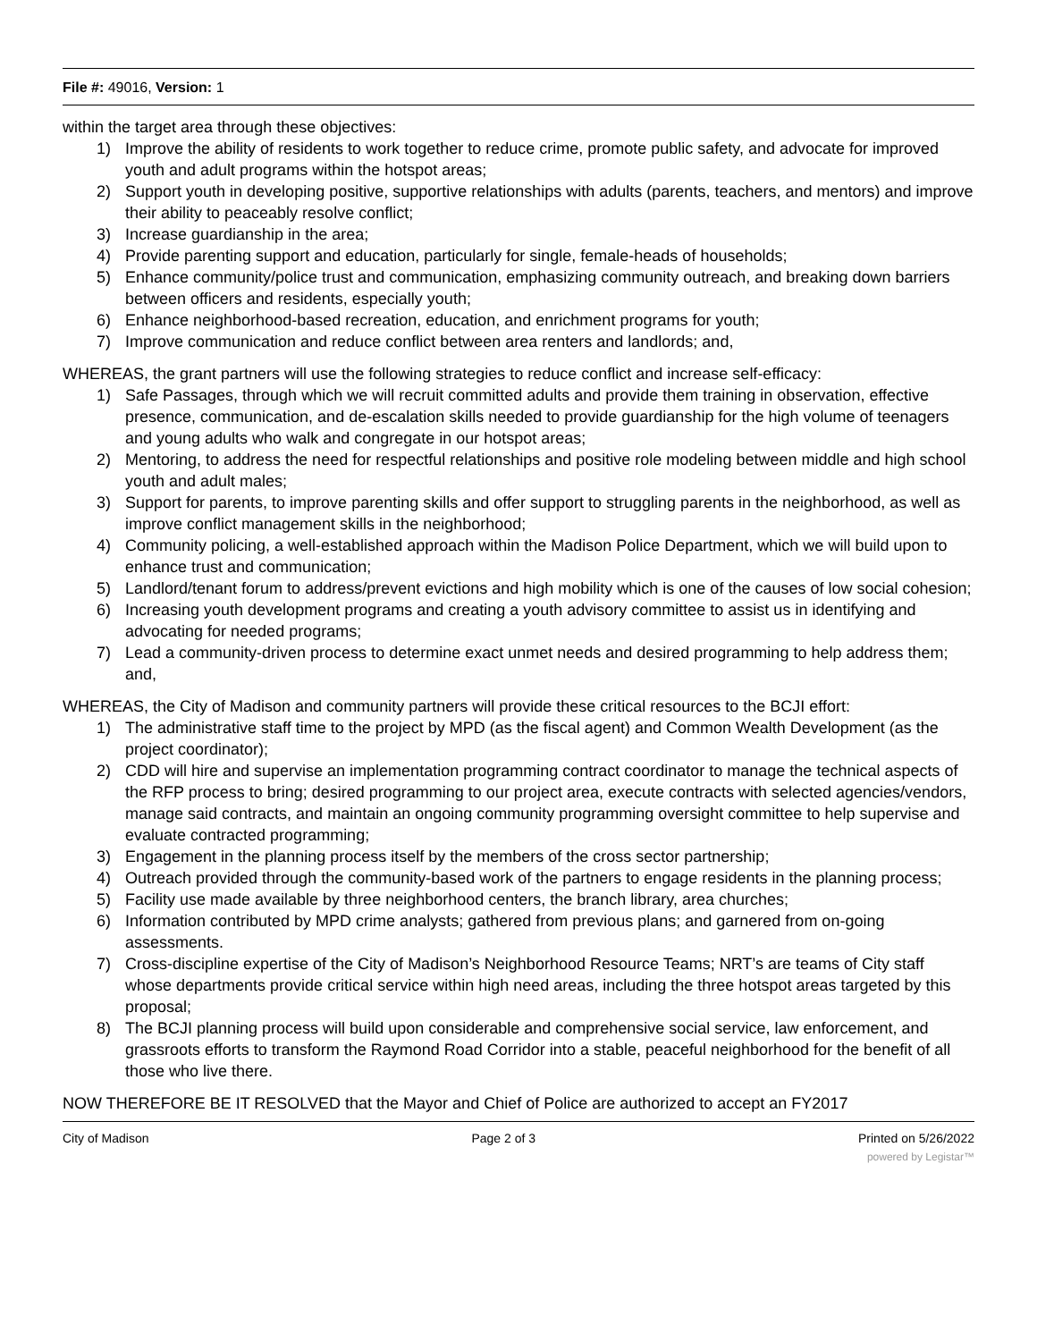File #: 49016, Version: 1
within the target area through these objectives:
1) Improve the ability of residents to work together to reduce crime, promote public safety, and advocate for improved youth and adult programs within the hotspot areas;
2) Support youth in developing positive, supportive relationships with adults (parents, teachers, and mentors) and improve their ability to peaceably resolve conflict;
3) Increase guardianship in the area;
4) Provide parenting support and education, particularly for single, female-heads of households;
5) Enhance community/police trust and communication, emphasizing community outreach, and breaking down barriers between officers and residents, especially youth;
6) Enhance neighborhood-based recreation, education, and enrichment programs for youth;
7) Improve communication and reduce conflict between area renters and landlords; and,
WHEREAS, the grant partners will use the following strategies to reduce conflict and increase self-efficacy:
1) Safe Passages, through which we will recruit committed adults and provide them training in observation, effective presence, communication, and de-escalation skills needed to provide guardianship for the high volume of teenagers and young adults who walk and congregate in our hotspot areas;
2) Mentoring, to address the need for respectful relationships and positive role modeling between middle and high school youth and adult males;
3) Support for parents, to improve parenting skills and offer support to struggling parents in the neighborhood, as well as improve conflict management skills in the neighborhood;
4) Community policing, a well-established approach within the Madison Police Department, which we will build upon to enhance trust and communication;
5) Landlord/tenant forum to address/prevent evictions and high mobility which is one of the causes of low social cohesion;
6) Increasing youth development programs and creating a youth advisory committee to assist us in identifying and advocating for needed programs;
7) Lead a community-driven process to determine exact unmet needs and desired programming to help address them; and,
WHEREAS, the City of Madison and community partners will provide these critical resources to the BCJI effort:
1) The administrative staff time to the project by MPD (as the fiscal agent) and Common Wealth Development (as the project coordinator);
2) CDD will hire and supervise an implementation programming contract coordinator to manage the technical aspects of the RFP process to bring; desired programming to our project area, execute contracts with selected agencies/vendors, manage said contracts, and maintain an ongoing community programming oversight committee to help supervise and evaluate contracted programming;
3) Engagement in the planning process itself by the members of the cross sector partnership;
4) Outreach provided through the community-based work of the partners to engage residents in the planning process;
5) Facility use made available by three neighborhood centers, the branch library, area churches;
6) Information contributed by MPD crime analysts; gathered from previous plans; and garnered from on-going assessments.
7) Cross-discipline expertise of the City of Madison’s Neighborhood Resource Teams; NRT’s are teams of City staff whose departments provide critical service within high need areas, including the three hotspot areas targeted by this proposal;
8) The BCJI planning process will build upon considerable and comprehensive social service, law enforcement, and grassroots efforts to transform the Raymond Road Corridor into a stable, peaceful neighborhood for the benefit of all those who live there.
NOW THEREFORE BE IT RESOLVED that the Mayor and Chief of Police are authorized to accept an FY2017
City of Madison Page 2 of 3 Printed on 5/26/2022
powered by Legistar™